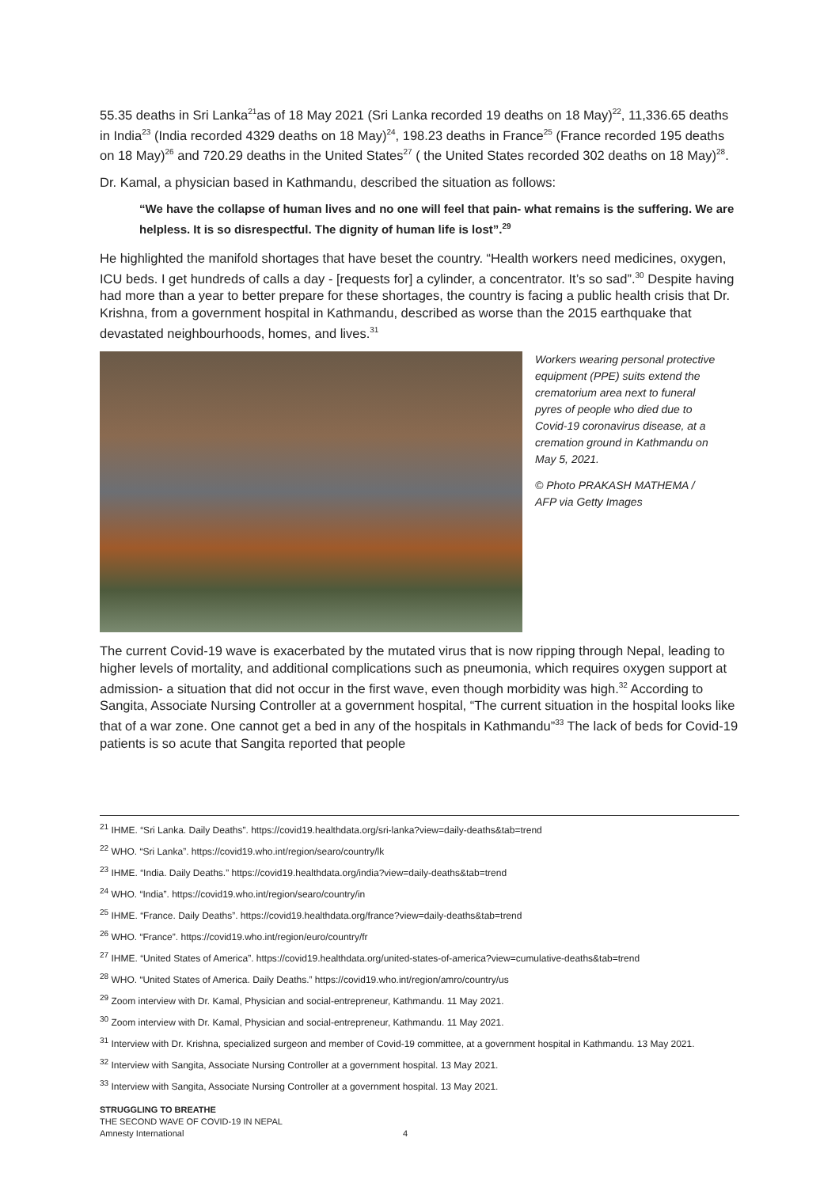55.35 deaths in Sri Lanka<sup>21</sup>as of 18 May 2021 (Sri Lanka recorded 19 deaths on 18 May)<sup>22</sup>, 11,336.65 deaths in India<sup>23</sup> (India recorded 4329 deaths on 18 May)<sup>24</sup>, 198.23 deaths in France<sup>25</sup> (France recorded 195 deaths on 18 May)<sup>26</sup> and 720.29 deaths in the United States<sup>27</sup> ( the United States recorded 302 deaths on 18 May)<sup>28</sup>.
Dr. Kamal, a physician based in Kathmandu, described the situation as follows:
“We have the collapse of human lives and no one will feel that pain- what remains is the suffering. We are helpless. It is so disrespectful. The dignity of human life is lost”.<sup>29</sup>
He highlighted the manifold shortages that have beset the country. “Health workers need medicines, oxygen, ICU beds. I get hundreds of calls a day - [requests for] a cylinder, a concentrator. It’s so sad”.<sup>30</sup> Despite having had more than a year to better prepare for these shortages, the country is facing a public health crisis that Dr. Krishna, from a government hospital in Kathmandu, described as worse than the 2015 earthquake that devastated neighbourhoods, homes, and lives.<sup>31</sup>
Workers wearing personal protective equipment (PPE) suits extend the crematorium area next to funeral pyres of people who died due to Covid-19 coronavirus disease, at a cremation ground in Kathmandu on May 5, 2021.
© Photo PRAKASH MATHEMA / AFP via Getty Images
The current Covid-19 wave is exacerbated by the mutated virus that is now ripping through Nepal, leading to higher levels of mortality, and additional complications such as pneumonia, which requires oxygen support at admission- a situation that did not occur in the first wave, even though morbidity was high.<sup>32</sup> According to Sangita, Associate Nursing Controller at a government hospital, “The current situation in the hospital looks like that of a war zone. One cannot get a bed in any of the hospitals in Kathmandu”<sup>33</sup> The lack of beds for Covid-19 patients is so acute that Sangita reported that people
<sup>21</sup> IHME. “Sri Lanka. Daily Deaths”. https://covid19.healthdata.org/sri-lanka?view=daily-deaths&tab=trend
<sup>22</sup> WHO. “Sri Lanka”. https://covid19.who.int/region/searo/country/lk
<sup>23</sup> IHME. “India. Daily Deaths.” https://covid19.healthdata.org/india?view=daily-deaths&tab=trend
<sup>24</sup> WHO. “India”. https://covid19.who.int/region/searo/country/in
<sup>25</sup> IHME. “France. Daily Deaths”. https://covid19.healthdata.org/france?view=daily-deaths&tab=trend
<sup>26</sup> WHO. “France”. https://covid19.who.int/region/euro/country/fr
<sup>27</sup> IHME. “United States of America”. https://covid19.healthdata.org/united-states-of-america?view=cumulative-deaths&tab=trend
<sup>28</sup> WHO. “United States of America. Daily Deaths.” https://covid19.who.int/region/amro/country/us
<sup>29</sup> Zoom interview with Dr. Kamal, Physician and social-entrepreneur, Kathmandu. 11 May 2021.
<sup>30</sup> Zoom interview with Dr. Kamal, Physician and social-entrepreneur, Kathmandu. 11 May 2021.
<sup>31</sup> Interview with Dr. Krishna, specialized surgeon and member of Covid-19 committee, at a government hospital in Kathmandu. 13 May 2021.
<sup>32</sup> Interview with Sangita, Associate Nursing Controller at a government hospital. 13 May 2021.
<sup>33</sup> Interview with Sangita, Associate Nursing Controller at a government hospital. 13 May 2021.
STRUGGLING TO BREATHE
THE SECOND WAVE OF COVID-19 IN NEPAL
Amnesty International 4